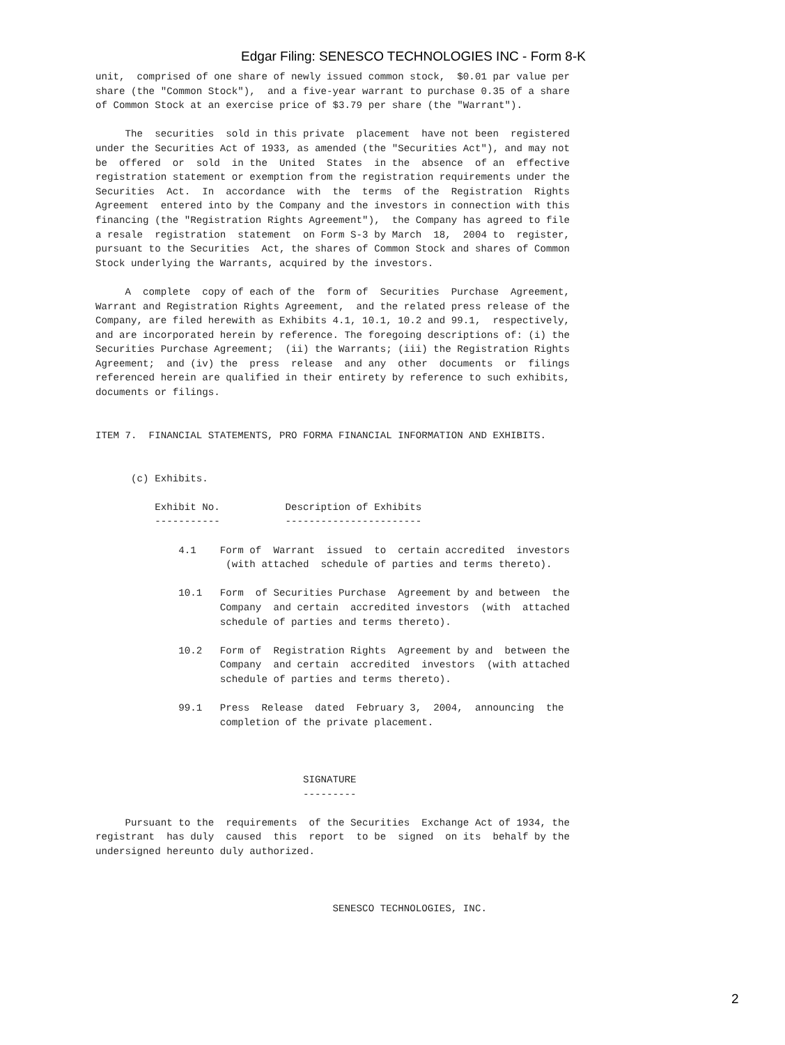Edgar Filing: SENESCO TECHNOLOGIES INC - Form 8-K
unit,  comprised of one share of newly issued common stock,  $0.01 par value per
share (the "Common Stock"),  and a five-year warrant to purchase 0.35 of a share
of Common Stock at an exercise price of $3.79 per share (the "Warrant").

     The  securities  sold in this private  placement  have not been  registered
under the Securities Act of 1933, as amended (the "Securities Act"), and may not
be  offered  or  sold  in the  United  States  in the  absence  of an  effective
registration statement or exemption from the registration requirements under the
Securities  Act.  In  accordance  with  the  terms  of the  Registration  Rights
Agreement  entered into by the Company and the investors in connection with this
financing (the "Registration Rights Agreement"),  the Company has agreed to file
a resale  registration  statement  on Form S-3 by March  18,  2004 to  register,
pursuant to the Securities  Act, the shares of Common Stock and shares of Common
Stock underlying the Warrants, acquired by the investors.

     A  complete  copy of each of the  form of  Securities  Purchase  Agreement,
Warrant and Registration Rights Agreement,  and the related press release of the
Company, are filed herewith as Exhibits 4.1, 10.1, 10.2 and 99.1,  respectively,
and are incorporated herein by reference. The foregoing descriptions of: (i) the
Securities Purchase Agreement;  (ii) the Warrants; (iii) the Registration Rights
Agreement;  and (iv) the  press  release  and any  other  documents  or  filings
referenced herein are qualified in their entirety by reference to such exhibits,
documents or filings.


ITEM 7.  FINANCIAL STATEMENTS, PRO FORMA FINANCIAL INFORMATION AND EXHIBITS.


      (c) Exhibits.

          Exhibit No.           Description of Exhibits
          -----------           -----------------------

              4.1    Form of  Warrant  issued  to  certain accredited  investors
                      (with attached  schedule of parties and terms thereto).

              10.1   Form  of Securities Purchase  Agreement by and between  the
                     Company  and certain  accredited investors  (with  attached
                     schedule of parties and terms thereto).

              10.2   Form of  Registration Rights  Agreement by and  between the
                     Company  and certain  accredited  investors  (with attached
                     schedule of parties and terms thereto).

              99.1   Press  Release  dated  February 3,  2004,  announcing  the
                     completion of the private placement.



                                   SIGNATURE
                                   ---------

     Pursuant to the  requirements  of the Securities  Exchange Act of 1934, the
registrant  has duly  caused  this  report  to be  signed  on its  behalf by the
undersigned hereunto duly authorized.



                                        SENESCO TECHNOLOGIES, INC.
2